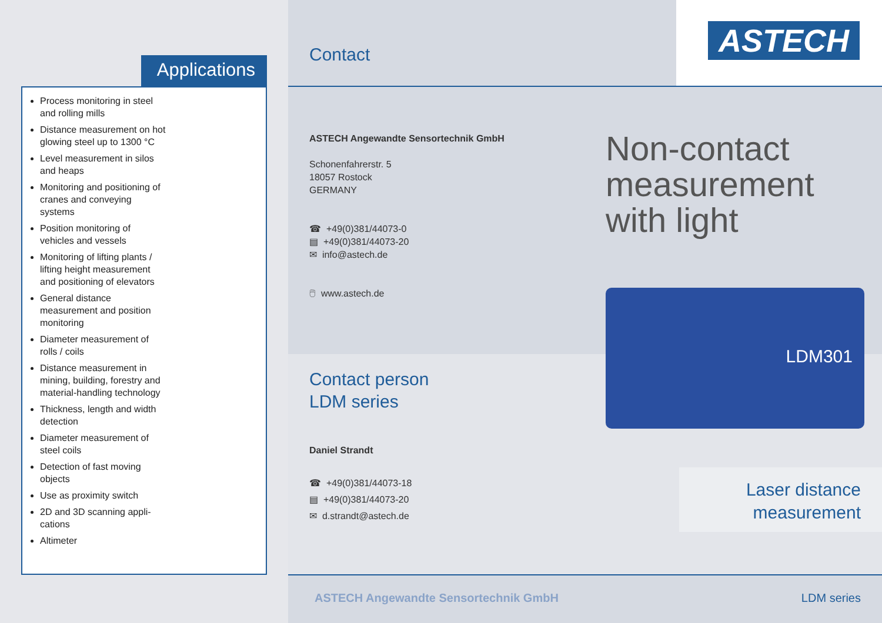Applications
Process monitoring in steel and rolling mills
Distance measurement on hot glowing steel up to 1300 °C
Level measurement in silos and heaps
Monitoring and positioning of cranes and conveying systems
Position monitoring of vehicles and vessels
Monitoring of lifting plants / lifting height measurement and positioning of elevators
General distance measurement and position monitoring
Diameter measurement of rolls / coils
Distance measurement in mining, building, forestry and material-handling technology
Thickness, length and width detection
Diameter measurement of steel coils
Detection of fast moving objects
Use as proximity switch
2D and 3D scanning appli-cations
Altimeter
Contact
ASTECH
ASTECH Angewandte Sensortechnik GmbH
Schonenfahrerstr. 5
18057 Rostock
GERMANY
☎ +49(0)381/44073-0
▤ +49(0)381/44073-20
✉ info@astech.de
🖱 www.astech.de
Non-contact
measurement
with light
Contact person
LDM series
Daniel Strandt
☎ +49(0)381/44073-18
▤ +49(0)381/44073-20
✉ d.strandt@astech.de
LDM301
Laser distance
measurement
ASTECH Angewandte Sensortechnik GmbH LDM series